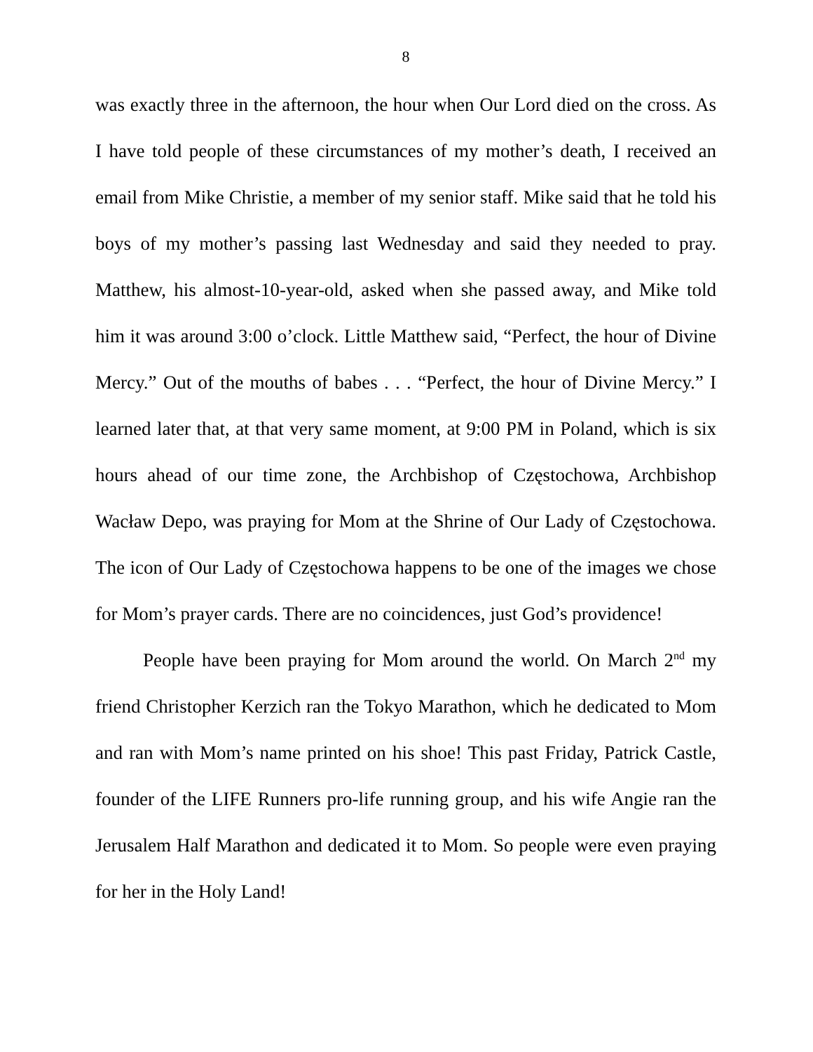8
was exactly three in the afternoon, the hour when Our Lord died on the cross. As I have told people of these circumstances of my mother’s death, I received an email from Mike Christie, a member of my senior staff. Mike said that he told his boys of my mother’s passing last Wednesday and said they needed to pray. Matthew, his almost-10-year-old, asked when she passed away, and Mike told him it was around 3:00 o’clock. Little Matthew said, “Perfect, the hour of Divine Mercy.” Out of the mouths of babes . . . “Perfect, the hour of Divine Mercy.” I learned later that, at that very same moment, at 9:00 PM in Poland, which is six hours ahead of our time zone, the Archbishop of Częstochowa, Archbishop Wacław Depo, was praying for Mom at the Shrine of Our Lady of Częstochowa. The icon of Our Lady of Częstochowa happens to be one of the images we chose for Mom’s prayer cards. There are no coincidences, just God’s providence!
People have been praying for Mom around the world. On March 2<sup>nd</sup> my friend Christopher Kerzich ran the Tokyo Marathon, which he dedicated to Mom and ran with Mom’s name printed on his shoe! This past Friday, Patrick Castle, founder of the LIFE Runners pro-life running group, and his wife Angie ran the Jerusalem Half Marathon and dedicated it to Mom. So people were even praying for her in the Holy Land!